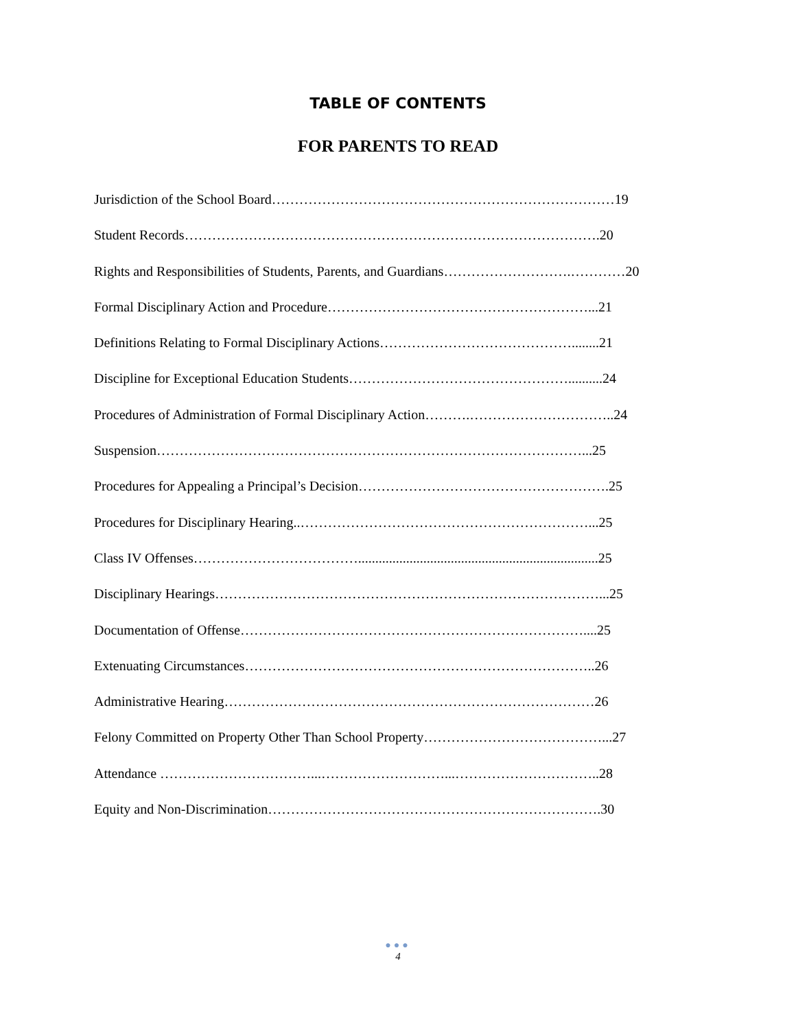TABLE OF CONTENTS
FOR PARENTS TO READ
Jurisdiction of the School Board…………………………………………………………………19
Student Records……………………………………………………………………………….20
Rights and Responsibilities of Students, Parents, and Guardians……………………….…………20
Formal Disciplinary Action and Procedure…………………………………………………...21
Definitions Relating to Formal Disciplinary Actions……………………………………........21
Discipline for Exceptional Education Students…………………………………………..........24
Procedures of Administration of Formal Disciplinary Action……….…………………………..24
Suspension…………………………………………………………………………………...25
Procedures for Appealing a Principal’s Decision……………………………………………….25
Procedures for Disciplinary Hearing..………………………………………………………...25
Class IV Offenses………………………………......................................................................25
Disciplinary Hearings…………………………………………………………………………...25
Documentation of Offense…………………………………………………………………....25
Extenuating Circumstances…………………………………………………………………..26
Administrative Hearing………………………………………………………………………26
Felony Committed on Property Other Than School Property…………………………………...27
Attendance ……………………………...………………………...…………………………..28
Equity and Non-Discrimination……………………………………………………………….30
●●●
4